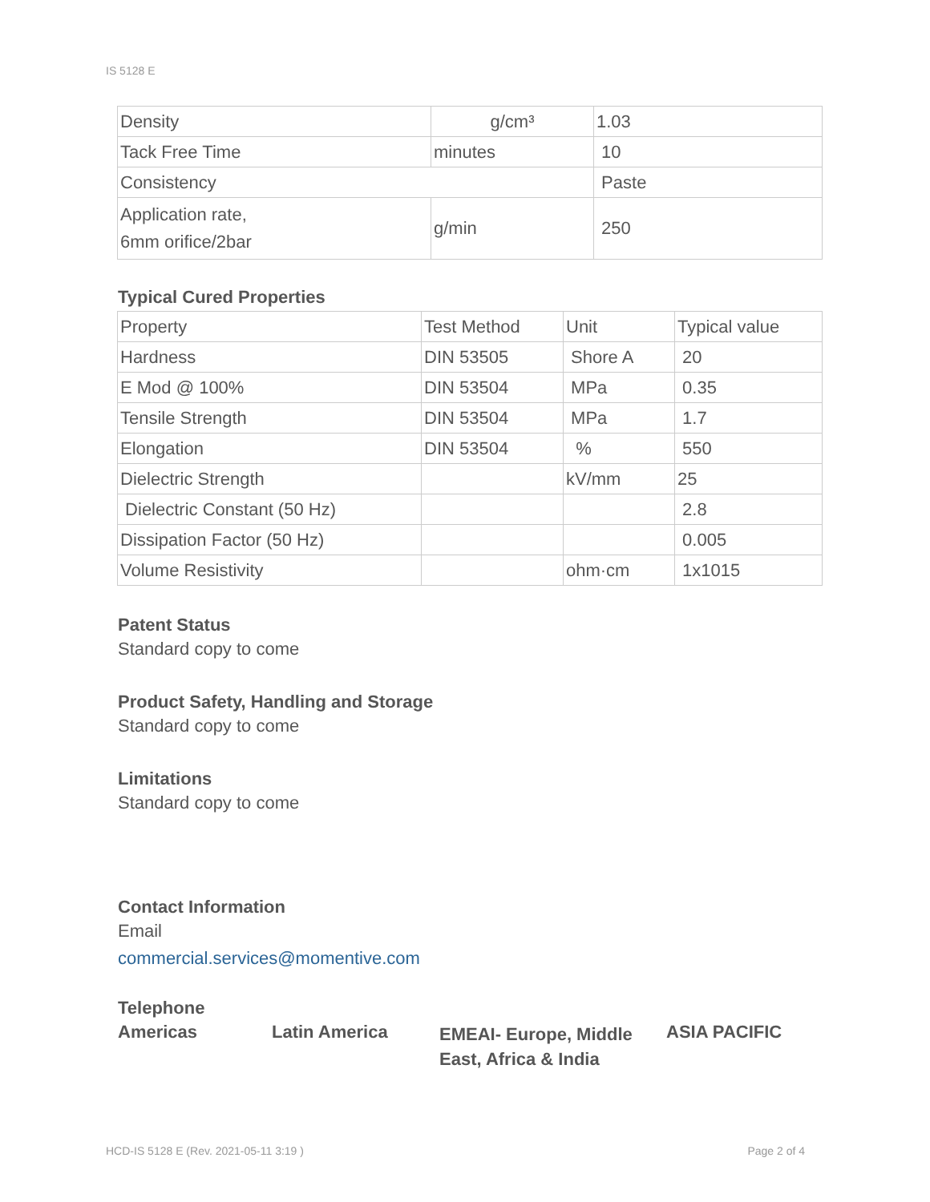IS 5128 E
| Density | g/cm³ | 1.03 |
| Tack Free Time | minutes | 10 |
| Consistency | | Paste |
| Application rate, 6mm orifice/2bar | g/min | 250 |
Typical Cured Properties
| Property | Test Method | Unit | Typical value |
| --- | --- | --- | --- |
| Hardness | DIN 53505 | Shore A | 20 |
| E Mod @ 100% | DIN 53504 | MPa | 0.35 |
| Tensile Strength | DIN 53504 | MPa | 1.7 |
| Elongation | DIN 53504 | % | 550 |
| Dielectric Strength | | kV/mm | 25 |
| Dielectric Constant (50 Hz) | | | 2.8 |
| Dissipation Factor (50 Hz) | | | 0.005 |
| Volume Resistivity | | ohm·cm | 1x1015 |
Patent Status
Standard copy to come
Product Safety, Handling and Storage
Standard copy to come
Limitations
Standard copy to come
Contact Information
Email
commercial.services@momentive.com
Telephone
Americas Latin America
EMEAI- Europe, Middle East, Africa & India
ASIA PACIFIC
HCD-IS 5128 E (Rev. 2021-05-11 3:19 ) Page 2 of 4